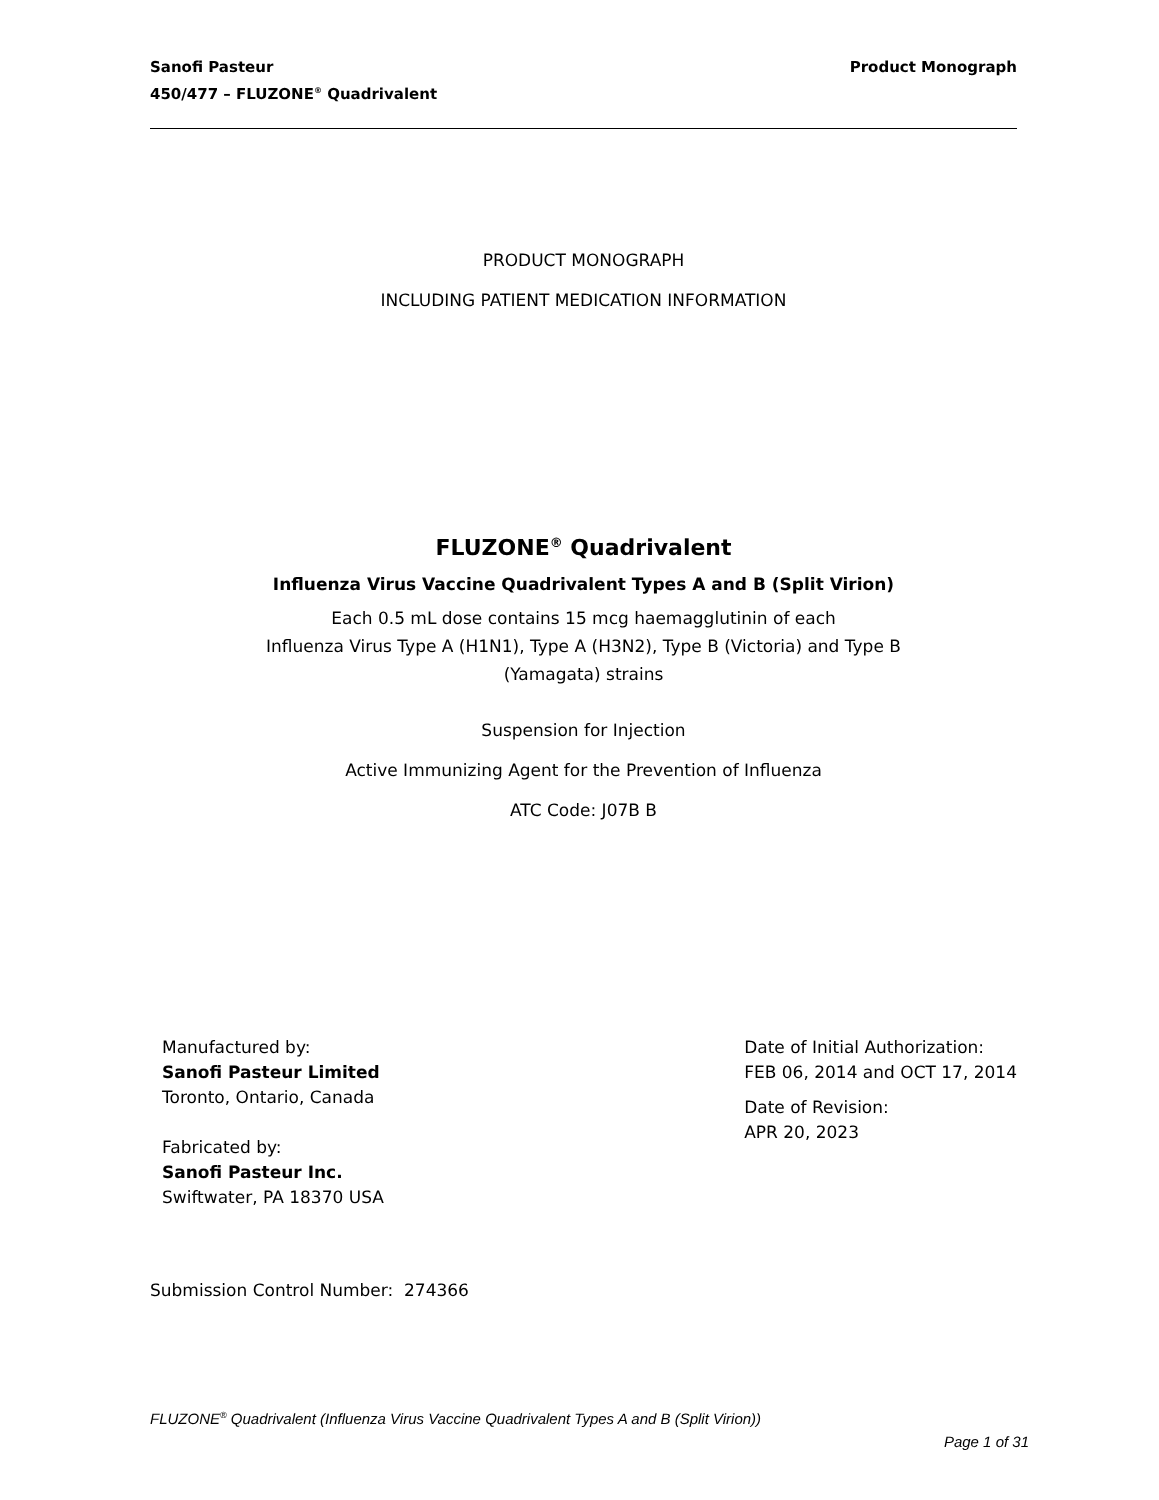Sanofi Pasteur
450/477 – FLUZONE<sup>®</sup> Quadrivalent
Product Monograph
PRODUCT MONOGRAPH
INCLUDING PATIENT MEDICATION INFORMATION
FLUZONE<sup>®</sup> Quadrivalent
Influenza Virus Vaccine Quadrivalent Types A and B (Split Virion)
Each 0.5 mL dose contains 15 mcg haemagglutinin of each
Influenza Virus Type A (H1N1), Type A (H3N2), Type B (Victoria) and Type B
(Yamagata) strains
Suspension for Injection
Active Immunizing Agent for the Prevention of Influenza
ATC Code: J07B B
Manufactured by:
Sanofi Pasteur Limited
Toronto, Ontario, Canada
Fabricated by:
Sanofi Pasteur Inc.
Swiftwater, PA 18370 USA
Date of Initial Authorization:
FEB 06, 2014 and OCT 17, 2014
Date of Revision:
APR 20, 2023
Submission Control Number: 274366
FLUZONE<sup>®</sup> Quadrivalent (Influenza Virus Vaccine Quadrivalent Types A and B (Split Virion))
Page 1 of 31